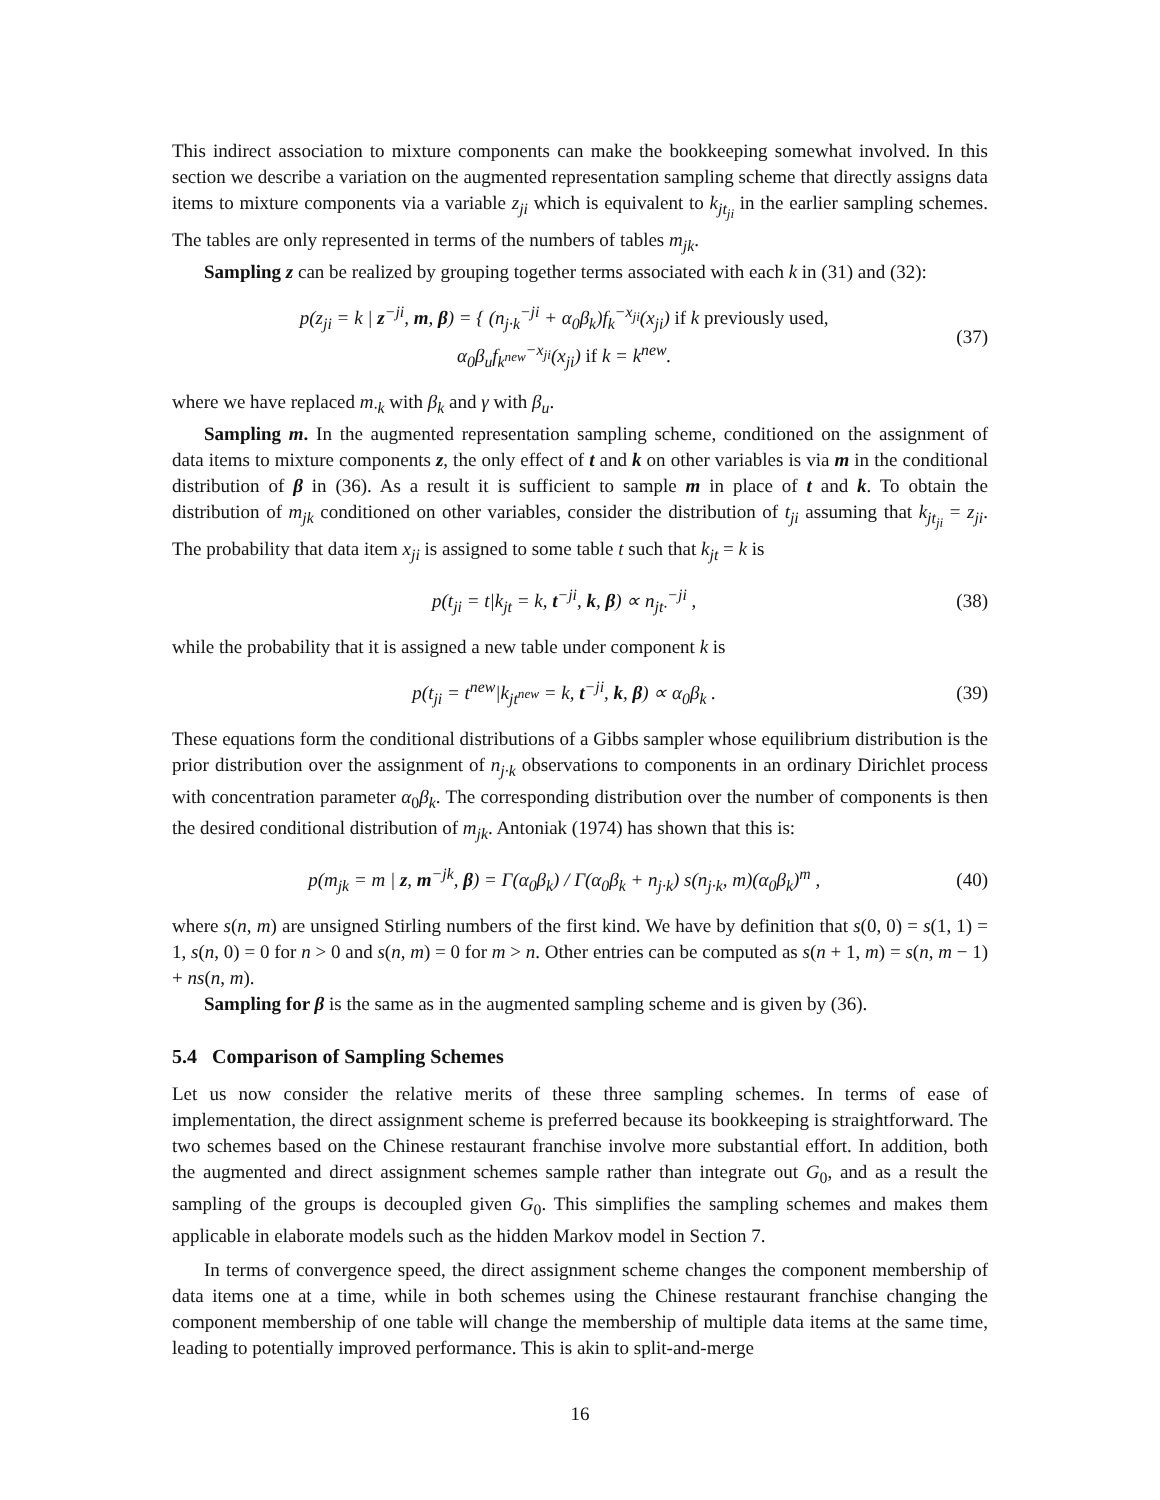This indirect association to mixture components can make the bookkeeping somewhat involved. In this section we describe a variation on the augmented representation sampling scheme that directly assigns data items to mixture components via a variable z<sub>ji</sub> which is equivalent to k<sub>jt<sub>ji</sub></sub> in the earlier sampling schemes. The tables are only represented in terms of the numbers of tables m<sub>jk</sub>.
Sampling z can be realized by grouping together terms associated with each k in (31) and (32):
p(z<sub>ji</sub> = k | z<sup>−ji</sup>, m, β) = { (n<sub>j·k</sub><sup>−ji</sup> + α<sub>0</sub>β<sub>k</sub>)f<sub>k</sub><sup>−x<sub>ji</sub></sup>(x<sub>ji</sub>) if k previously used,
α<sub>0</sub>β<sub>u</sub>f<sub>k<sup>new</sup></sub><sup>−x<sub>ji</sub></sup>(x<sub>ji</sub>) if k = k<sup>new</sup>.
(37)
where we have replaced m<sub>·k</sub> with β<sub>k</sub> and γ with β<sub>u</sub>.
Sampling m. In the augmented representation sampling scheme, conditioned on the assignment of data items to mixture components z, the only effect of t and k on other variables is via m in the conditional distribution of β in (36). As a result it is sufficient to sample m in place of t and k. To obtain the distribution of m<sub>jk</sub> conditioned on other variables, consider the distribution of t<sub>ji</sub> assuming that k<sub>jt<sub>ji</sub></sub> = z<sub>ji</sub>. The probability that data item x<sub>ji</sub> is assigned to some table t such that k<sub>jt</sub> = k is
p(t<sub>ji</sub> = t|k<sub>jt</sub> = k, t<sup>−ji</sup>, k, β) ∝ n<sub>jt·</sub><sup>−ji</sup> ,
(38)
while the probability that it is assigned a new table under component k is
p(t<sub>ji</sub> = t<sup>new</sup>|k<sub>jt<sup>new</sup></sub> = k, t<sup>−ji</sup>, k, β) ∝ α<sub>0</sub>β<sub>k</sub> .
(39)
These equations form the conditional distributions of a Gibbs sampler whose equilibrium distribution is the prior distribution over the assignment of n<sub>j·k</sub> observations to components in an ordinary Dirichlet process with concentration parameter α<sub>0</sub>β<sub>k</sub>. The corresponding distribution over the number of components is then the desired conditional distribution of m<sub>jk</sub>. Antoniak (1974) has shown that this is:
p(m<sub>jk</sub> = m | z, m<sup>−jk</sup>, β) = Γ(α<sub>0</sub>β<sub>k</sub>) / Γ(α<sub>0</sub>β<sub>k</sub> + n<sub>j·k</sub>) s(n<sub>j·k</sub>, m)(α<sub>0</sub>β<sub>k</sub>)<sup>m</sup> ,
(40)
where s(n, m) are unsigned Stirling numbers of the first kind. We have by definition that s(0, 0) = s(1, 1) = 1, s(n, 0) = 0 for n > 0 and s(n, m) = 0 for m > n. Other entries can be computed as s(n + 1, m) = s(n, m − 1) + ns(n, m).
Sampling for β is the same as in the augmented sampling scheme and is given by (36).
5.4 Comparison of Sampling Schemes
Let us now consider the relative merits of these three sampling schemes. In terms of ease of implementation, the direct assignment scheme is preferred because its bookkeeping is straightforward. The two schemes based on the Chinese restaurant franchise involve more substantial effort. In addition, both the augmented and direct assignment schemes sample rather than integrate out G<sub>0</sub>, and as a result the sampling of the groups is decoupled given G<sub>0</sub>. This simplifies the sampling schemes and makes them applicable in elaborate models such as the hidden Markov model in Section 7.
In terms of convergence speed, the direct assignment scheme changes the component membership of data items one at a time, while in both schemes using the Chinese restaurant franchise changing the component membership of one table will change the membership of multiple data items at the same time, leading to potentially improved performance. This is akin to split-and-merge
16